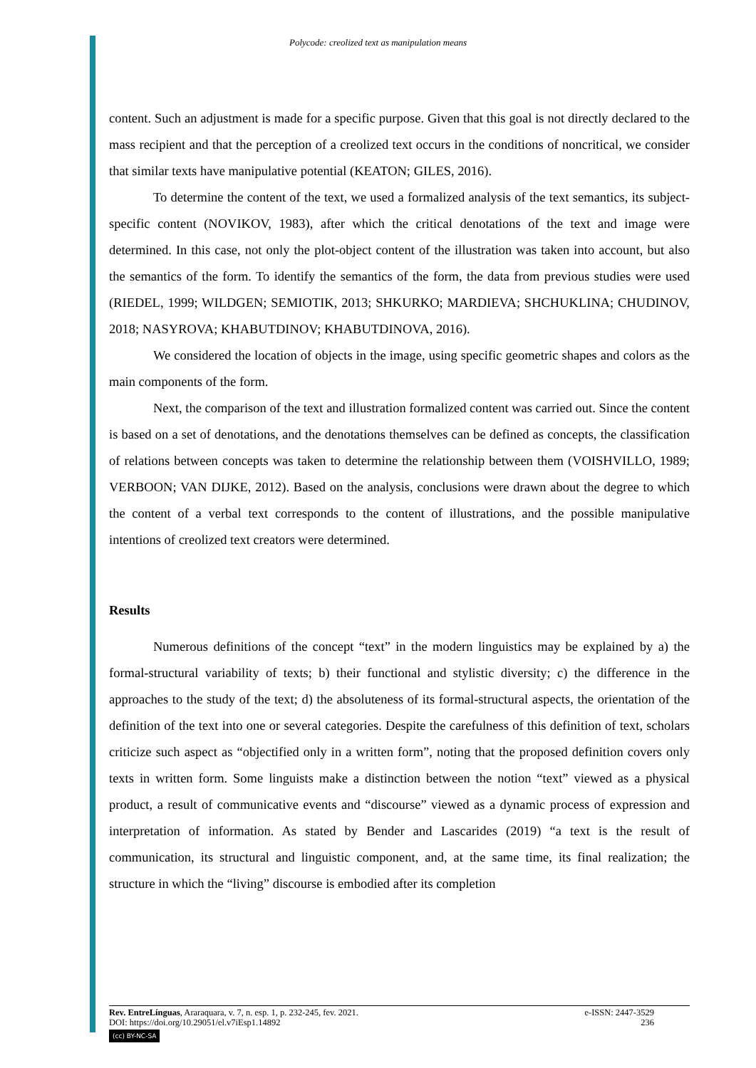Polycode: creolized text as manipulation means
content. Such an adjustment is made for a specific purpose. Given that this goal is not directly declared to the mass recipient and that the perception of a creolized text occurs in the conditions of noncritical, we consider that similar texts have manipulative potential (KEATON; GILES, 2016).
To determine the content of the text, we used a formalized analysis of the text semantics, its subject-specific content (NOVIKOV, 1983), after which the critical denotations of the text and image were determined. In this case, not only the plot-object content of the illustration was taken into account, but also the semantics of the form. To identify the semantics of the form, the data from previous studies were used (RIEDEL, 1999; WILDGEN; SEMIOTIK, 2013; SHKURKO; MARDIEVA; SHCHUKLINA; CHUDINOV, 2018; NASYROVA; KHABUTDINOV; KHABUTDINOVA, 2016).
We considered the location of objects in the image, using specific geometric shapes and colors as the main components of the form.
Next, the comparison of the text and illustration formalized content was carried out. Since the content is based on a set of denotations, and the denotations themselves can be defined as concepts, the classification of relations between concepts was taken to determine the relationship between them (VOISHVILLO, 1989; VERBOON; VAN DIJKE, 2012). Based on the analysis, conclusions were drawn about the degree to which the content of a verbal text corresponds to the content of illustrations, and the possible manipulative intentions of creolized text creators were determined.
Results
Numerous definitions of the concept “text” in the modern linguistics may be explained by a) the formal-structural variability of texts; b) their functional and stylistic diversity; c) the difference in the approaches to the study of the text; d) the absoluteness of its formal-structural aspects, the orientation of the definition of the text into one or several categories. Despite the carefulness of this definition of text, scholars criticize such aspect as “objectified only in a written form”, noting that the proposed definition covers only texts in written form. Some linguists make a distinction between the notion “text” viewed as a physical product, a result of communicative events and “discourse” viewed as a dynamic process of expression and interpretation of information. As stated by Bender and Lascarides (2019) “a text is the result of communication, its structural and linguistic component, and, at the same time, its final realization; the structure in which the “living” discourse is embodied after its completion
Rev. EntreLínguas, Araraquara, v. 7, n. esp. 1, p. 232-245, fev. 2021. e-ISSN: 2447-3529
DOI: https://doi.org/10.29051/el.v7iEsp1.14892 236
(cc) BY-NC-SA